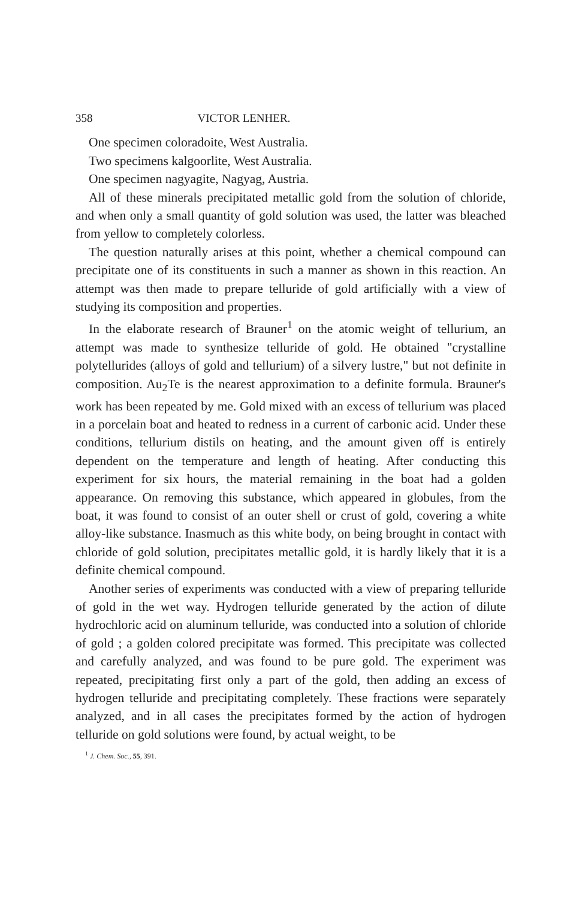358 VICTOR LENHER.
One specimen coloradoite, West Australia.
Two specimens kalgoorlite, West Australia.
One specimen nagyagite, Nagyag, Austria.
All of these minerals precipitated metallic gold from the solution of chloride, and when only a small quantity of gold solution was used, the latter was bleached from yellow to completely colorless.
The question naturally arises at this point, whether a chemical compound can precipitate one of its constituents in such a manner as shown in this reaction. An attempt was then made to prepare telluride of gold artificially with a view of studying its composition and properties.
In the elaborate research of Brauner<sup>1</sup> on the atomic weight of tellurium, an attempt was made to synthesize telluride of gold. He obtained "crystalline polytellurides (alloys of gold and tellurium) of a silvery lustre," but not definite in composition. Au<sub>2</sub>Te is the nearest approximation to a definite formula. Brauner's work has been repeated by me. Gold mixed with an excess of tellurium was placed in a porcelain boat and heated to redness in a current of carbonic acid. Under these conditions, tellurium distils on heating, and the amount given off is entirely dependent on the temperature and length of heating. After conducting this experiment for six hours, the material remaining in the boat had a golden appearance. On removing this substance, which appeared in globules, from the boat, it was found to consist of an outer shell or crust of gold, covering a white alloy-like substance. Inasmuch as this white body, on being brought in contact with chloride of gold solution, precipitates metallic gold, it is hardly likely that it is a definite chemical compound.
Another series of experiments was conducted with a view of preparing telluride of gold in the wet way. Hydrogen telluride generated by the action of dilute hydrochloric acid on aluminum telluride, was conducted into a solution of chloride of gold ; a golden colored precipitate was formed. This precipitate was collected and carefully analyzed, and was found to be pure gold. The experiment was repeated, precipitating first only a part of the gold, then adding an excess of hydrogen telluride and precipitating completely. These fractions were separately analyzed, and in all cases the precipitates formed by the action of hydrogen telluride on gold solutions were found, by actual weight, to be
<sup>1</sup> J. Chem. Soc., 55, 391.